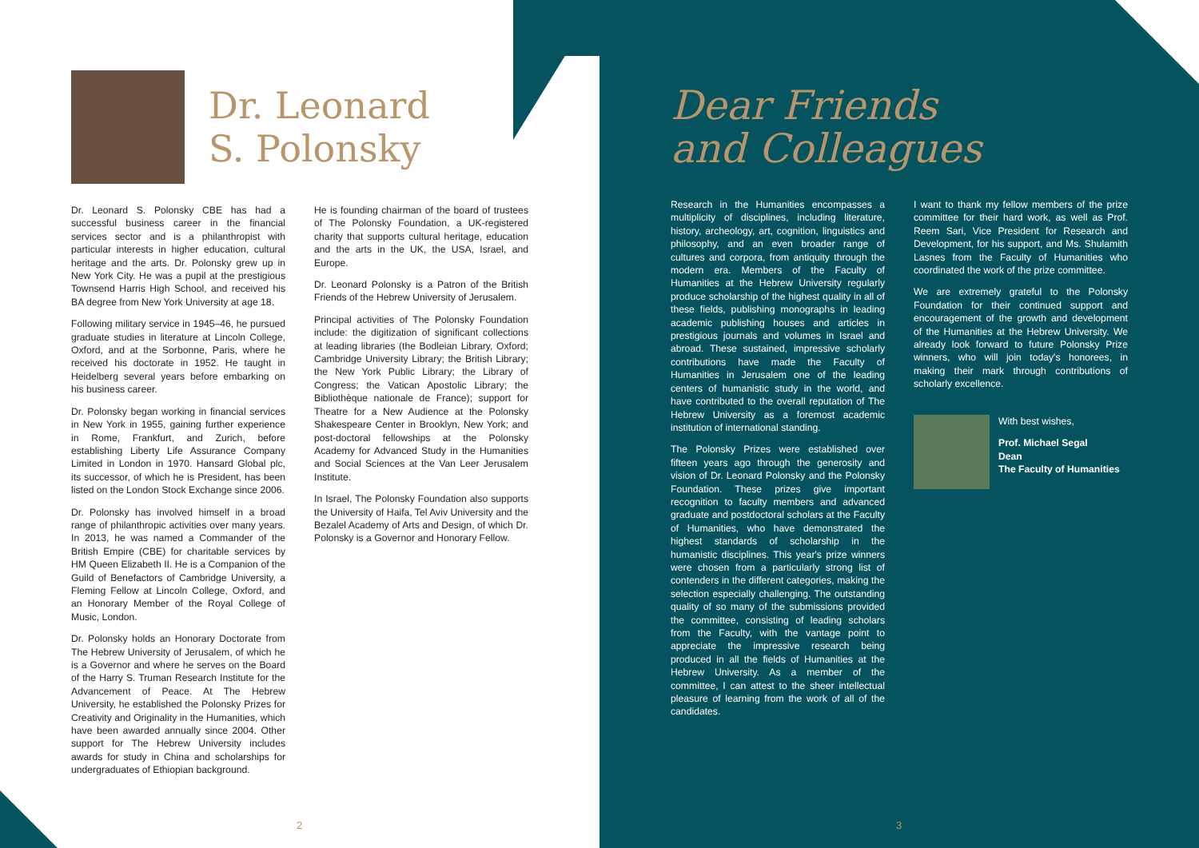Dr. Leonard
S. Polonsky
Dr. Leonard S. Polonsky CBE has had a successful business career in the financial services sector and is a philanthropist with particular interests in higher education, cultural heritage and the arts. Dr. Polonsky grew up in New York City. He was a pupil at the prestigious Townsend Harris High School, and received his BA degree from New York University at age 18.
Following military service in 1945–46, he pursued graduate studies in literature at Lincoln College, Oxford, and at the Sorbonne, Paris, where he received his doctorate in 1952. He taught in Heidelberg several years before embarking on his business career.
Dr. Polonsky began working in financial services in New York in 1955, gaining further experience in Rome, Frankfurt, and Zurich, before establishing Liberty Life Assurance Company Limited in London in 1970. Hansard Global plc, its successor, of which he is President, has been listed on the London Stock Exchange since 2006.
Dr. Polonsky has involved himself in a broad range of philanthropic activities over many years. In 2013, he was named a Commander of the British Empire (CBE) for charitable services by HM Queen Elizabeth II. He is a Companion of the Guild of Benefactors of Cambridge University, a Fleming Fellow at Lincoln College, Oxford, and an Honorary Member of the Royal College of Music, London.
Dr. Polonsky holds an Honorary Doctorate from The Hebrew University of Jerusalem, of which he is a Governor and where he serves on the Board of the Harry S. Truman Research Institute for the Advancement of Peace. At The Hebrew University, he established the Polonsky Prizes for Creativity and Originality in the Humanities, which have been awarded annually since 2004. Other support for The Hebrew University includes awards for study in China and scholarships for undergraduates of Ethiopian background.
He is founding chairman of the board of trustees of The Polonsky Foundation, a UK-registered charity that supports cultural heritage, education and the arts in the UK, the USA, Israel, and Europe.
Dr. Leonard Polonsky is a Patron of the British Friends of the Hebrew University of Jerusalem.
Principal activities of The Polonsky Foundation include: the digitization of significant collections at leading libraries (the Bodleian Library, Oxford; Cambridge University Library; the British Library; the New York Public Library; the Library of Congress; the Vatican Apostolic Library; the Bibliothèque nationale de France); support for Theatre for a New Audience at the Polonsky Shakespeare Center in Brooklyn, New York; and post-doctoral fellowships at the Polonsky Academy for Advanced Study in the Humanities and Social Sciences at the Van Leer Jerusalem Institute.
In Israel, The Polonsky Foundation also supports the University of Haifa, Tel Aviv University and the Bezalel Academy of Arts and Design, of which Dr. Polonsky is a Governor and Honorary Fellow.
2
Dear Friends
and Colleagues
Research in the Humanities encompasses a multiplicity of disciplines, including literature, history, archeology, art, cognition, linguistics and philosophy, and an even broader range of cultures and corpora, from antiquity through the modern era. Members of the Faculty of Humanities at the Hebrew University regularly produce scholarship of the highest quality in all of these fields, publishing monographs in leading academic publishing houses and articles in prestigious journals and volumes in Israel and abroad. These sustained, impressive scholarly contributions have made the Faculty of Humanities in Jerusalem one of the leading centers of humanistic study in the world, and have contributed to the overall reputation of The Hebrew University as a foremost academic institution of international standing.
The Polonsky Prizes were established over fifteen years ago through the generosity and vision of Dr. Leonard Polonsky and the Polonsky Foundation. These prizes give important recognition to faculty members and advanced graduate and postdoctoral scholars at the Faculty of Humanities, who have demonstrated the highest standards of scholarship in the humanistic disciplines. This year's prize winners were chosen from a particularly strong list of contenders in the different categories, making the selection especially challenging. The outstanding quality of so many of the submissions provided the committee, consisting of leading scholars from the Faculty, with the vantage point to appreciate the impressive research being produced in all the fields of Humanities at the Hebrew University. As a member of the committee, I can attest to the sheer intellectual pleasure of learning from the work of all of the candidates.
I want to thank my fellow members of the prize committee for their hard work, as well as Prof. Reem Sari, Vice President for Research and Development, for his support, and Ms. Shulamith Lasnes from the Faculty of Humanities who coordinated the work of the prize committee.
We are extremely grateful to the Polonsky Foundation for their continued support and encouragement of the growth and development of the Humanities at the Hebrew University. We already look forward to future Polonsky Prize winners, who will join today's honorees, in making their mark through contributions of scholarly excellence.
With best wishes,
Prof. Michael Segal
Dean
The Faculty of Humanities
3